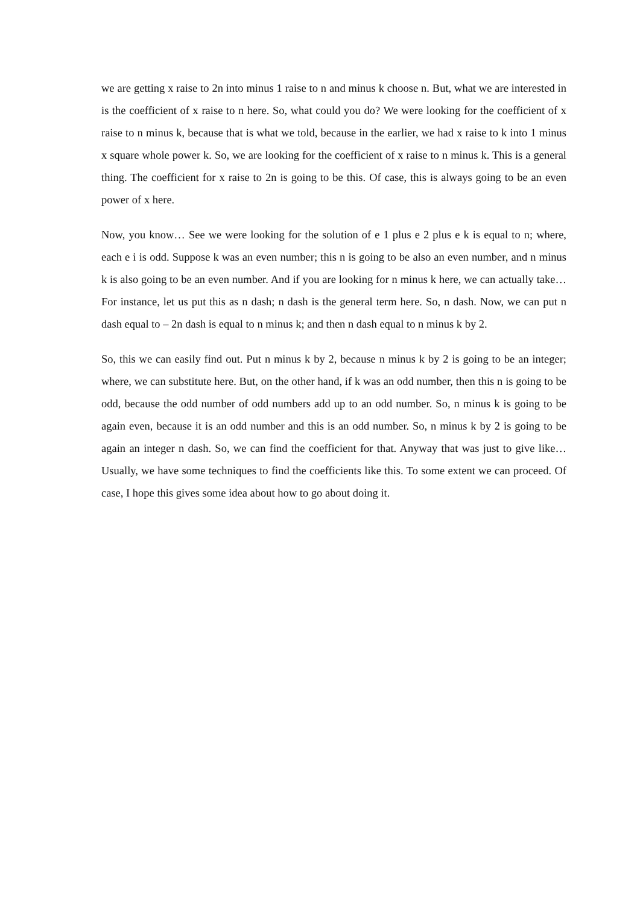we are getting x raise to 2n into minus 1 raise to n and minus k choose n. But, what we are interested in is the coefficient of x raise to n here. So, what could you do? We were looking for the coefficient of x raise to n minus k, because that is what we told, because in the earlier, we had x raise to k into 1 minus x square whole power k. So, we are looking for the coefficient of x raise to n minus k. This is a general thing. The coefficient for x raise to 2n is going to be this. Of case, this is always going to be an even power of x here.
Now, you know… See we were looking for the solution of e 1 plus e 2 plus e k is equal to n; where, each e i is odd. Suppose k was an even number; this n is going to be also an even number, and n minus k is also going to be an even number. And if you are looking for n minus k here, we can actually take… For instance, let us put this as n dash; n dash is the general term here. So, n dash. Now, we can put n dash equal to – 2n dash is equal to n minus k; and then n dash equal to n minus k by 2.
So, this we can easily find out. Put n minus k by 2, because n minus k by 2 is going to be an integer; where, we can substitute here. But, on the other hand, if k was an odd number, then this n is going to be odd, because the odd number of odd numbers add up to an odd number. So, n minus k is going to be again even, because it is an odd number and this is an odd number. So, n minus k by 2 is going to be again an integer n dash. So, we can find the coefficient for that. Anyway that was just to give like… Usually, we have some techniques to find the coefficients like this. To some extent we can proceed. Of case, I hope this gives some idea about how to go about doing it.